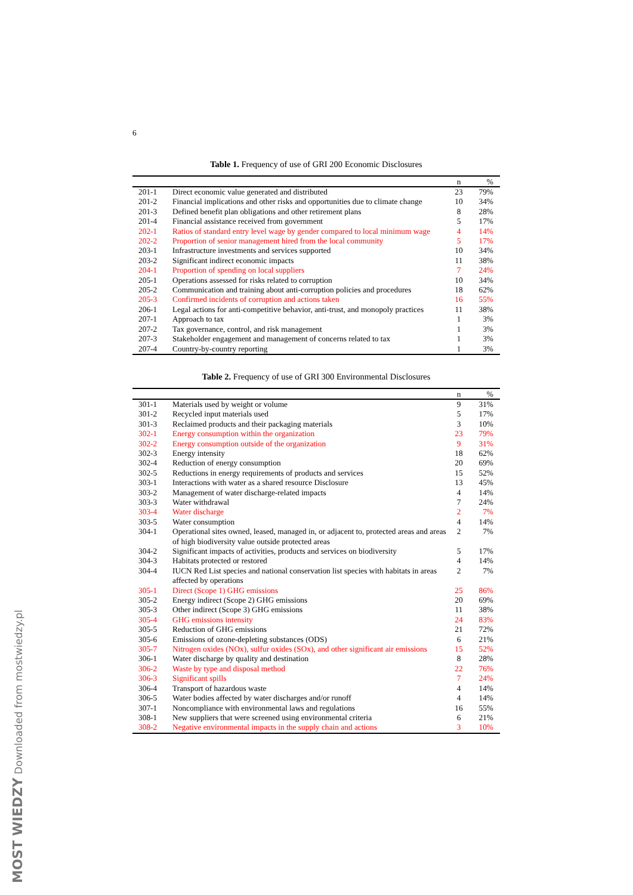MOST WIEDZY Downloaded from mostwiedzy.pl
6
Table 1. Frequency of use of GRI 200 Economic Disclosures
| | | n | % |
| --- | --- | --- | --- |
| 201-1 | Direct economic value generated and distributed | 23 | 79% |
| 201-2 | Financial implications and other risks and opportunities due to climate change | 10 | 34% |
| 201-3 | Defined benefit plan obligations and other retirement plans | 8 | 28% |
| 201-4 | Financial assistance received from government | 5 | 17% |
| 202-1 | Ratios of standard entry level wage by gender compared to local minimum wage | 4 | 14% |
| 202-2 | Proportion of senior management hired from the local community | 5 | 17% |
| 203-1 | Infrastructure investments and services supported | 10 | 34% |
| 203-2 | Significant indirect economic impacts | 11 | 38% |
| 204-1 | Proportion of spending on local suppliers | 7 | 24% |
| 205-1 | Operations assessed for risks related to corruption | 10 | 34% |
| 205-2 | Communication and training about anti-corruption policies and procedures | 18 | 62% |
| 205-3 | Confirmed incidents of corruption and actions taken | 16 | 55% |
| 206-1 | Legal actions for anti-competitive behavior, anti-trust, and monopoly practices | 11 | 38% |
| 207-1 | Approach to tax | 1 | 3% |
| 207-2 | Tax governance, control, and risk management | 1 | 3% |
| 207-3 | Stakeholder engagement and management of concerns related to tax | 1 | 3% |
| 207-4 | Country-by-country reporting | 1 | 3% |
Table 2. Frequency of use of GRI 300 Environmental Disclosures
| | | n | % |
| --- | --- | --- | --- |
| 301-1 | Materials used by weight or volume | 9 | 31% |
| 301-2 | Recycled input materials used | 5 | 17% |
| 301-3 | Reclaimed products and their packaging materials | 3 | 10% |
| 302-1 | Energy consumption within the organization | 23 | 79% |
| 302-2 | Energy consumption outside of the organization | 9 | 31% |
| 302-3 | Energy intensity | 18 | 62% |
| 302-4 | Reduction of energy consumption | 20 | 69% |
| 302-5 | Reductions in energy requirements of products and services | 15 | 52% |
| 303-1 | Interactions with water as a shared resource Disclosure | 13 | 45% |
| 303-2 | Management of water discharge-related impacts | 4 | 14% |
| 303-3 | Water withdrawal | 7 | 24% |
| 303-4 | Water discharge | 2 | 7% |
| 303-5 | Water consumption | 4 | 14% |
| 304-1 | Operational sites owned, leased, managed in, or adjacent to, protected areas and areas of high biodiversity value outside protected areas | 2 | 7% |
| 304-2 | Significant impacts of activities, products and services on biodiversity | 5 | 17% |
| 304-3 | Habitats protected or restored | 4 | 14% |
| 304-4 | IUCN Red List species and national conservation list species with habitats in areas affected by operations | 2 | 7% |
| 305-1 | Direct (Scope 1) GHG emissions | 25 | 86% |
| 305-2 | Energy indirect (Scope 2) GHG emissions | 20 | 69% |
| 305-3 | Other indirect (Scope 3) GHG emissions | 11 | 38% |
| 305-4 | GHG emissions intensity | 24 | 83% |
| 305-5 | Reduction of GHG emissions | 21 | 72% |
| 305-6 | Emissions of ozone-depleting substances (ODS) | 6 | 21% |
| 305-7 | Nitrogen oxides (NOx), sulfur oxides (SOx), and other significant air emissions | 15 | 52% |
| 306-1 | Water discharge by quality and destination | 8 | 28% |
| 306-2 | Waste by type and disposal method | 22 | 76% |
| 306-3 | Significant spills | 7 | 24% |
| 306-4 | Transport of hazardous waste | 4 | 14% |
| 306-5 | Water bodies affected by water discharges and/or runoff | 4 | 14% |
| 307-1 | Noncompliance with environmental laws and regulations | 16 | 55% |
| 308-1 | New suppliers that were screened using environmental criteria | 6 | 21% |
| 308-2 | Negative environmental impacts in the supply chain and actions | 3 | 10% |